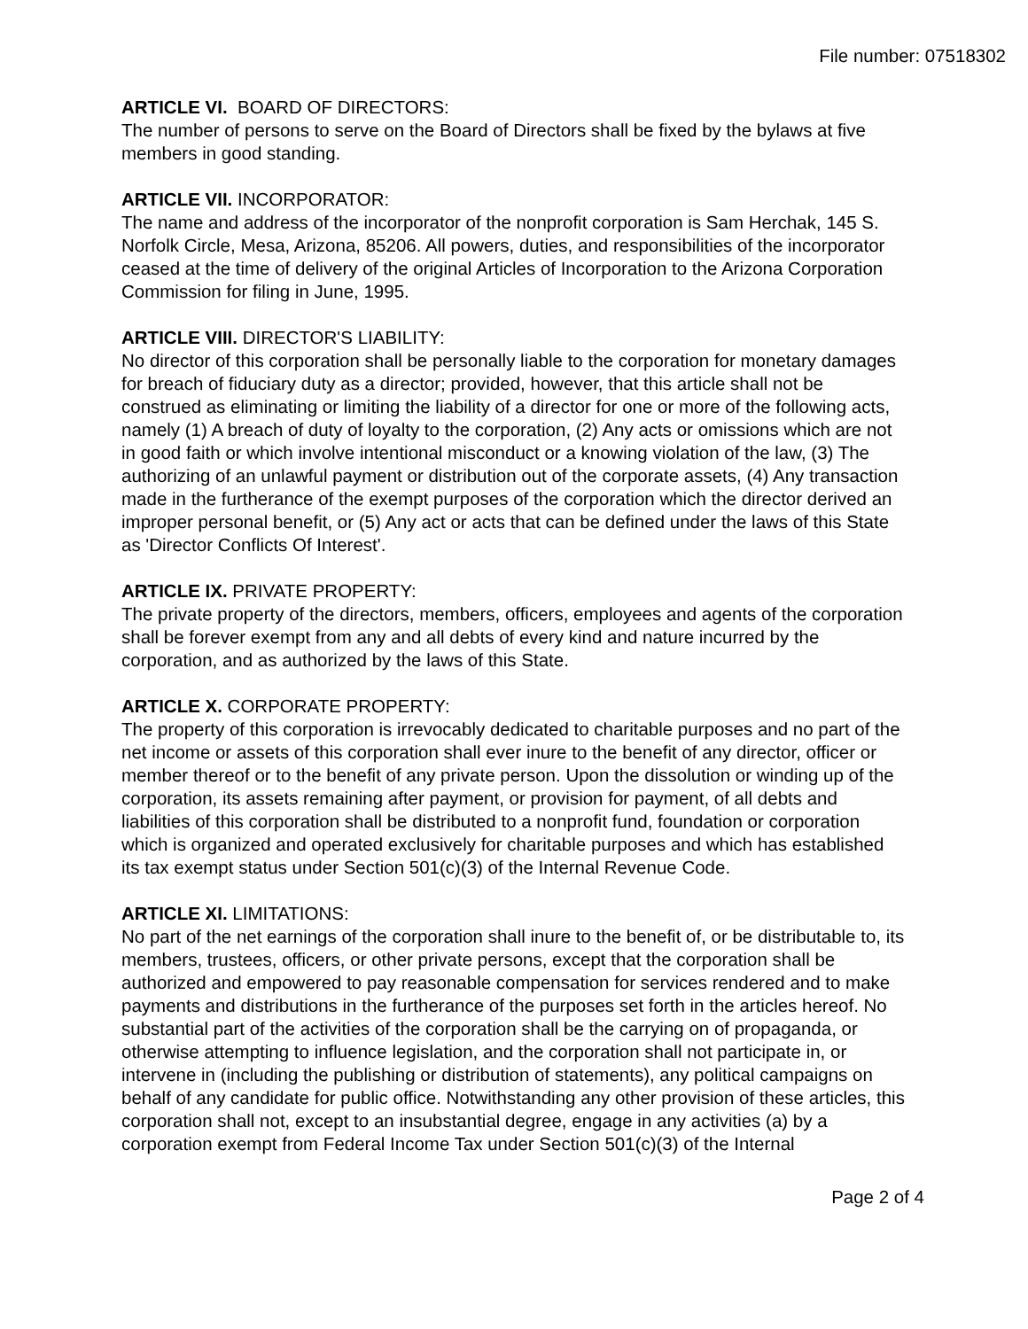File number: 07518302
ARTICLE VI. BOARD OF DIRECTORS:
The number of persons to serve on the Board of Directors shall be fixed by the bylaws at five members in good standing.
ARTICLE VII. INCORPORATOR:
The name and address of the incorporator of the nonprofit corporation is Sam Herchak, 145 S. Norfolk Circle, Mesa, Arizona, 85206. All powers, duties, and responsibilities of the incorporator ceased at the time of delivery of the original Articles of Incorporation to the Arizona Corporation Commission for filing in June, 1995.
ARTICLE VIII. DIRECTOR'S LIABILITY:
No director of this corporation shall be personally liable to the corporation for monetary damages for breach of fiduciary duty as a director; provided, however, that this article shall not be construed as eliminating or limiting the liability of a director for one or more of the following acts, namely (1) A breach of duty of loyalty to the corporation, (2) Any acts or omissions which are not in good faith or which involve intentional misconduct or a knowing violation of the law, (3) The authorizing of an unlawful payment or distribution out of the corporate assets, (4) Any transaction made in the furtherance of the exempt purposes of the corporation which the director derived an improper personal benefit, or (5) Any act or acts that can be defined under the laws of this State as 'Director Conflicts Of Interest'.
ARTICLE IX. PRIVATE PROPERTY:
The private property of the directors, members, officers, employees and agents of the corporation shall be forever exempt from any and all debts of every kind and nature incurred by the corporation, and as authorized by the laws of this State.
ARTICLE X. CORPORATE PROPERTY:
The property of this corporation is irrevocably dedicated to charitable purposes and no part of the net income or assets of this corporation shall ever inure to the benefit of any director, officer or member thereof or to the benefit of any private person. Upon the dissolution or winding up of the corporation, its assets remaining after payment, or provision for payment, of all debts and liabilities of this corporation shall be distributed to a nonprofit fund, foundation or corporation which is organized and operated exclusively for charitable purposes and which has established its tax exempt status under Section 501(c)(3) of the Internal Revenue Code.
ARTICLE XI. LIMITATIONS:
No part of the net earnings of the corporation shall inure to the benefit of, or be distributable to, its members, trustees, officers, or other private persons, except that the corporation shall be authorized and empowered to pay reasonable compensation for services rendered and to make payments and distributions in the furtherance of the purposes set forth in the articles hereof. No substantial part of the activities of the corporation shall be the carrying on of propaganda, or otherwise attempting to influence legislation, and the corporation shall not participate in, or intervene in (including the publishing or distribution of statements), any political campaigns on behalf of any candidate for public office. Notwithstanding any other provision of these articles, this corporation shall not, except to an insubstantial degree, engage in any activities (a) by a corporation exempt from Federal Income Tax under Section 501(c)(3) of the Internal
Page 2 of 4